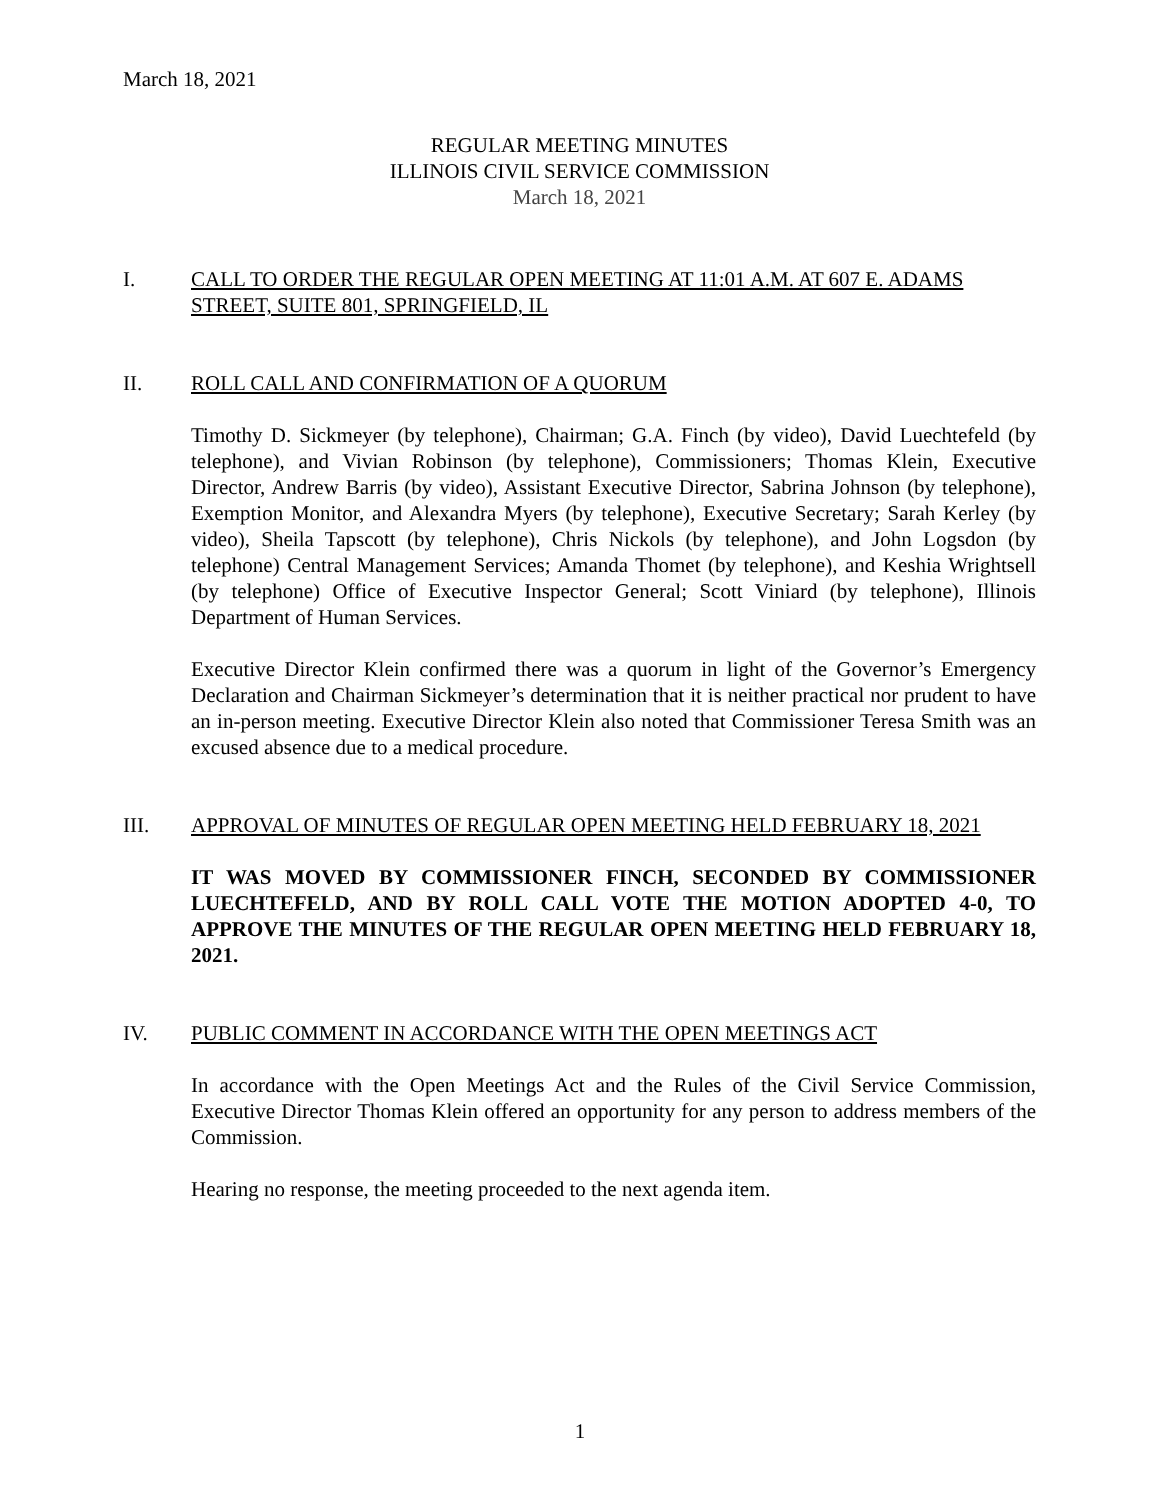March 18, 2021
REGULAR MEETING MINUTES
ILLINOIS CIVIL SERVICE COMMISSION
March 18, 2021
I. CALL TO ORDER THE REGULAR OPEN MEETING AT 11:01 A.M. AT 607 E. ADAMS STREET, SUITE 801, SPRINGFIELD, IL
II. ROLL CALL AND CONFIRMATION OF A QUORUM
Timothy D. Sickmeyer (by telephone), Chairman; G.A. Finch (by video), David Luechtefeld (by telephone), and Vivian Robinson (by telephone), Commissioners; Thomas Klein, Executive Director, Andrew Barris (by video), Assistant Executive Director, Sabrina Johnson (by telephone), Exemption Monitor, and Alexandra Myers (by telephone), Executive Secretary; Sarah Kerley (by video), Sheila Tapscott (by telephone), Chris Nickols (by telephone), and John Logsdon (by telephone) Central Management Services; Amanda Thomet (by telephone), and Keshia Wrightsell (by telephone) Office of Executive Inspector General; Scott Viniard (by telephone), Illinois Department of Human Services.
Executive Director Klein confirmed there was a quorum in light of the Governor’s Emergency Declaration and Chairman Sickmeyer’s determination that it is neither practical nor prudent to have an in-person meeting. Executive Director Klein also noted that Commissioner Teresa Smith was an excused absence due to a medical procedure.
III. APPROVAL OF MINUTES OF REGULAR OPEN MEETING HELD FEBRUARY 18, 2021
IT WAS MOVED BY COMMISSIONER FINCH, SECONDED BY COMMISSIONER LUECHTEFELD, AND BY ROLL CALL VOTE THE MOTION ADOPTED 4-0, TO APPROVE THE MINUTES OF THE REGULAR OPEN MEETING HELD FEBRUARY 18, 2021.
IV. PUBLIC COMMENT IN ACCORDANCE WITH THE OPEN MEETINGS ACT
In accordance with the Open Meetings Act and the Rules of the Civil Service Commission, Executive Director Thomas Klein offered an opportunity for any person to address members of the Commission.
Hearing no response, the meeting proceeded to the next agenda item.
1